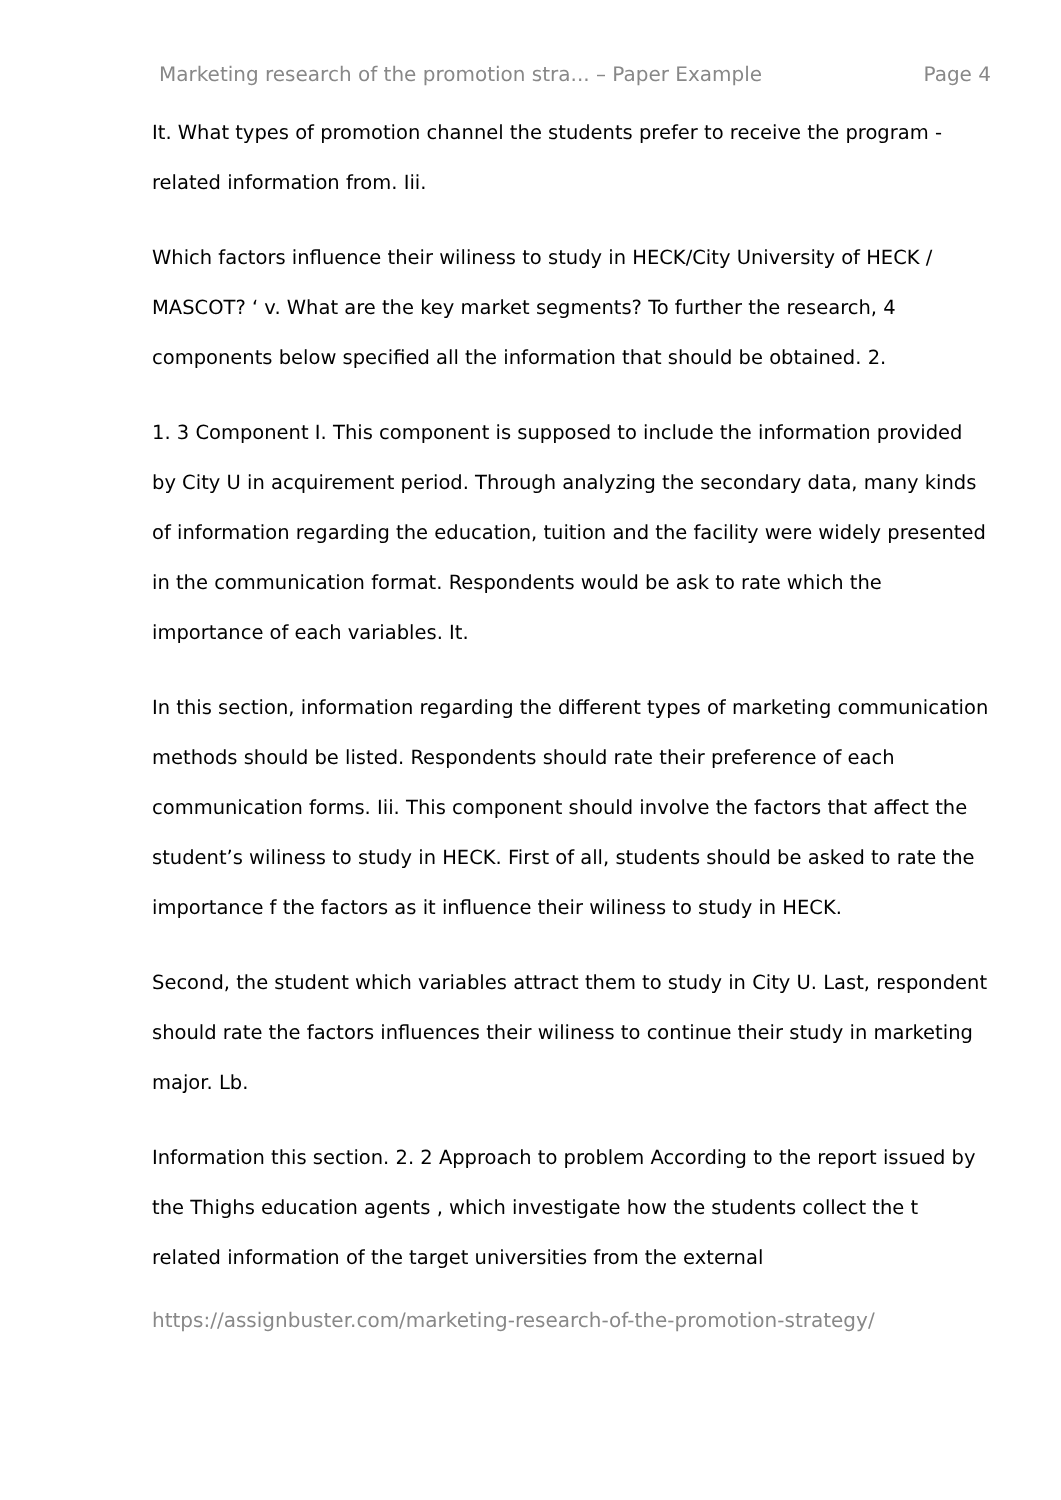Marketing research of the promotion stra... – Paper Example Page 4
It. What types of promotion channel the students prefer to receive the program -related information from. Iii.
Which factors influence their wiliness to study in HECK/City University of HECK / MASCOT? ‘ v. What are the key market segments? To further the research, 4 components below specified all the information that should be obtained. 2.
1. 3 Component I. This component is supposed to include the information provided by City U in acquirement period. Through analyzing the secondary data, many kinds of information regarding the education, tuition and the facility were widely presented in the communication format. Respondents would be ask to rate which the importance of each variables. It.
In this section, information regarding the different types of marketing communication methods should be listed. Respondents should rate their preference of each communication forms. Iii. This component should involve the factors that affect the student’s wiliness to study in HECK. First of all, students should be asked to rate the importance f the factors as it influence their wiliness to study in HECK.
Second, the student which variables attract them to study in City U. Last, respondent should rate the factors influences their wiliness to continue their study in marketing major. Lb.
Information this section. 2. 2 Approach to problem According to the report issued by the Thighs education agents , which investigate how the students collect the t related information of the target universities from the external
https://assignbuster.com/marketing-research-of-the-promotion-strategy/